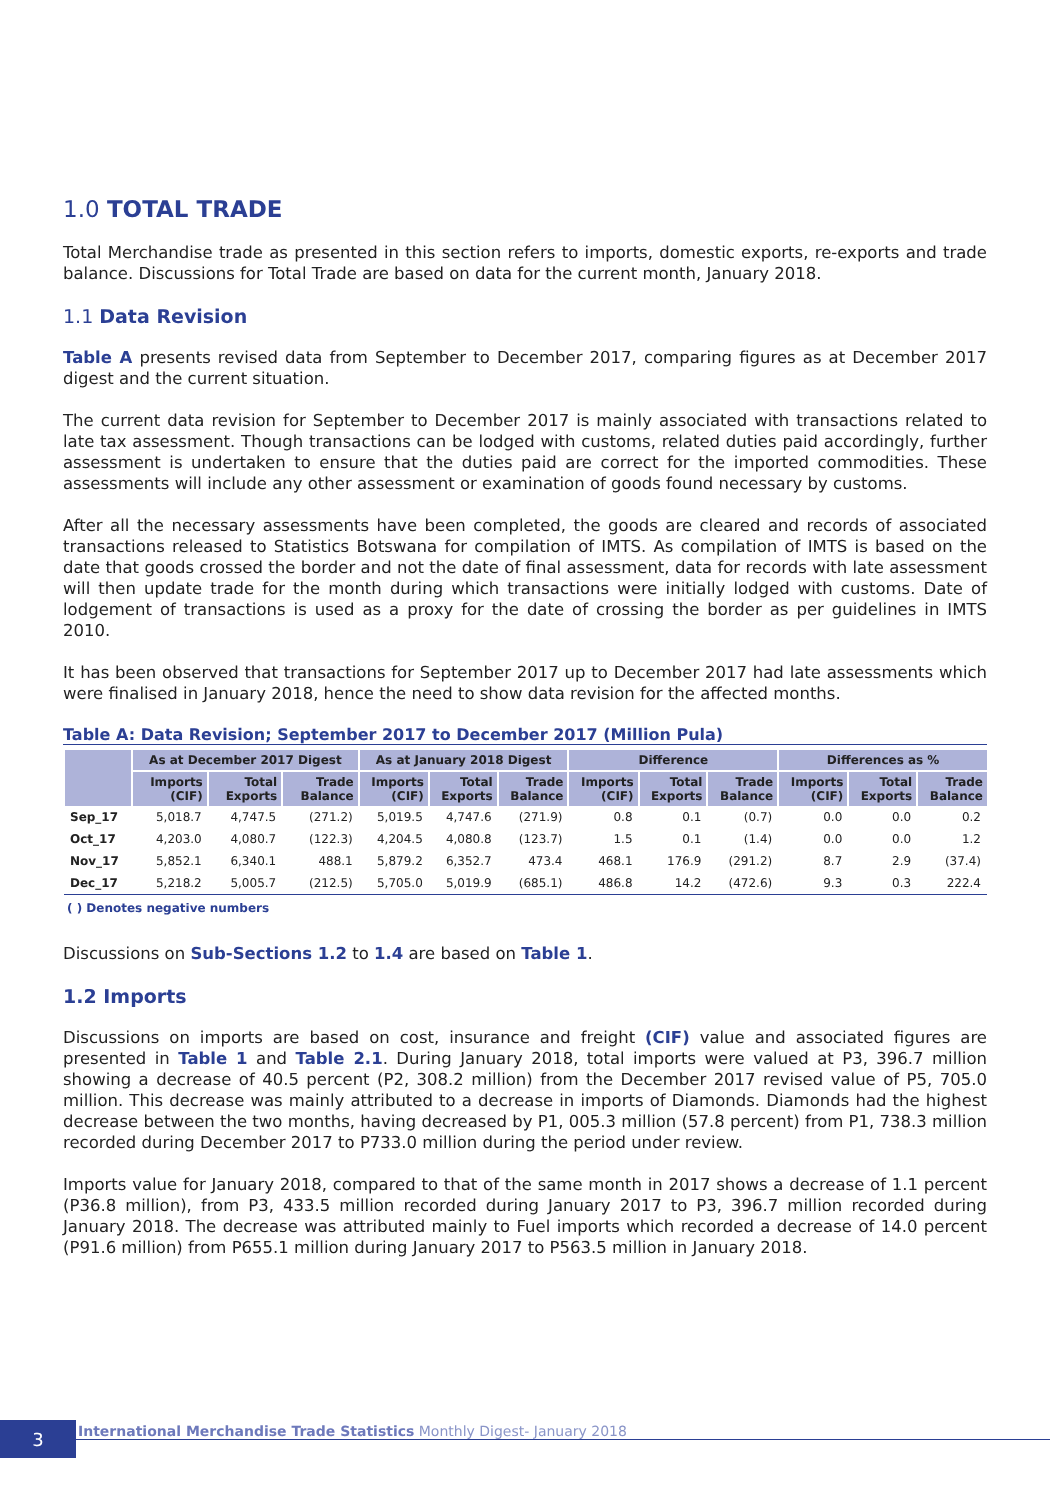1.0 TOTAL TRADE
Total Merchandise trade as presented in this section refers to imports, domestic exports, re-exports and trade balance. Discussions for Total Trade are based on data for the current month, January 2018.
1.1 Data Revision
Table A presents revised data from September to December 2017, comparing figures as at December 2017 digest and the current situation.
The current data revision for September to December 2017 is mainly associated with transactions related to late tax assessment. Though transactions can be lodged with customs, related duties paid accordingly, further assessment is undertaken to ensure that the duties paid are correct for the imported commodities. These assessments will include any other assessment or examination of goods found necessary by customs.
After all the necessary assessments have been completed, the goods are cleared and records of associated transactions released to Statistics Botswana for compilation of IMTS. As compilation of IMTS is based on the date that goods crossed the border and not the date of final assessment, data for records with late assessment will then update trade for the month during which transactions were initially lodged with customs. Date of lodgement of transactions is used as a proxy for the date of crossing the border as per guidelines in IMTS 2010.
It has been observed that transactions for September 2017 up to December 2017 had late assessments which were finalised in January 2018, hence the need to show data revision for the affected months.
Table A: Data Revision; September 2017 to December 2017 (Million Pula)
| | As at December 2017 Digest | | | As at January 2018 Digest | | | Difference | | | Differences as % | | |
| --- | --- | --- | --- | --- | --- | --- | --- | --- | --- | --- | --- | --- |
| | Imports (CIF) | Total Exports | Trade Balance | Imports (CIF) | Total Exports | Trade Balance | Imports (CIF) | Total Exports | Trade Balance | Imports (CIF) | Total Exports | Trade Balance |
| Sep_17 | 5,018.7 | 4,747.5 | (271.2) | 5,019.5 | 4,747.6 | (271.9) | 0.8 | 0.1 | (0.7) | 0.0 | 0.0 | 0.2 |
| Oct_17 | 4,203.0 | 4,080.7 | (122.3) | 4,204.5 | 4,080.8 | (123.7) | 1.5 | 0.1 | (1.4) | 0.0 | 0.0 | 1.2 |
| Nov_17 | 5,852.1 | 6,340.1 | 488.1 | 5,879.2 | 6,352.7 | 473.4 | 468.1 | 176.9 | (291.2) | 8.7 | 2.9 | (37.4) |
| Dec_17 | 5,218.2 | 5,005.7 | (212.5) | 5,705.0 | 5,019.9 | (685.1) | 486.8 | 14.2 | (472.6) | 9.3 | 0.3 | 222.4 |
( ) Denotes negative numbers
Discussions on Sub-Sections 1.2 to 1.4 are based on Table 1.
1.2 Imports
Discussions on imports are based on cost, insurance and freight (CIF) value and associated figures are presented in Table 1 and Table 2.1. During January 2018, total imports were valued at P3, 396.7 million showing a decrease of 40.5 percent (P2, 308.2 million) from the December 2017 revised value of P5, 705.0 million. This decrease was mainly attributed to a decrease in imports of Diamonds. Diamonds had the highest decrease between the two months, having decreased by P1, 005.3 million (57.8 percent) from P1, 738.3 million recorded during December 2017 to P733.0 million during the period under review.
Imports value for January 2018, compared to that of the same month in 2017 shows a decrease of 1.1 percent (P36.8 million), from P3, 433.5 million recorded during January 2017 to P3, 396.7 million recorded during January 2018. The decrease was attributed mainly to Fuel imports which recorded a decrease of 14.0 percent (P91.6 million) from P655.1 million during January 2017 to P563.5 million in January 2018.
3
International Merchandise Trade Statistics Monthly Digest- January 2018